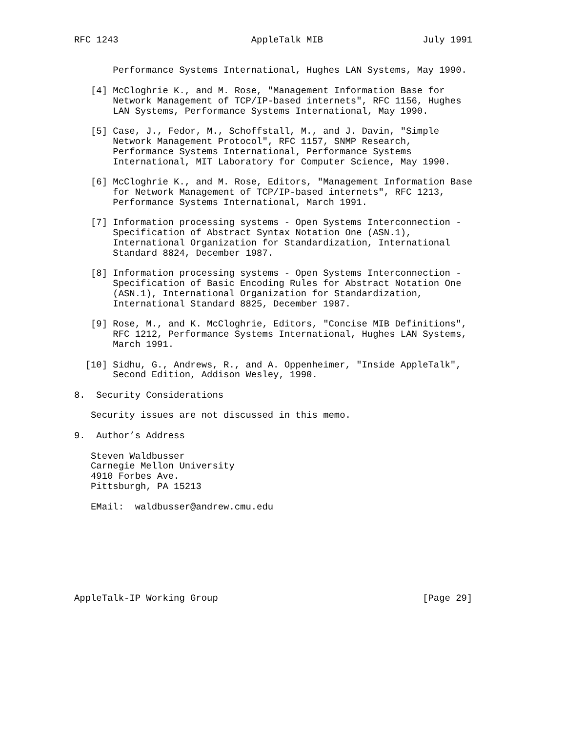RFC 1243                        AppleTalk MIB                  July 1991


       Performance Systems International, Hughes LAN Systems, May 1990.

   [4] McCloghrie K., and M. Rose, "Management Information Base for
       Network Management of TCP/IP-based internets", RFC 1156, Hughes
       LAN Systems, Performance Systems International, May 1990.

   [5] Case, J., Fedor, M., Schoffstall, M., and J. Davin, "Simple
       Network Management Protocol", RFC 1157, SNMP Research,
       Performance Systems International, Performance Systems
       International, MIT Laboratory for Computer Science, May 1990.

   [6] McCloghrie K., and M. Rose, Editors, "Management Information Base
       for Network Management of TCP/IP-based internets", RFC 1213,
       Performance Systems International, March 1991.

   [7] Information processing systems - Open Systems Interconnection -
       Specification of Abstract Syntax Notation One (ASN.1),
       International Organization for Standardization, International
       Standard 8824, December 1987.

   [8] Information processing systems - Open Systems Interconnection -
       Specification of Basic Encoding Rules for Abstract Notation One
       (ASN.1), International Organization for Standardization,
       International Standard 8825, December 1987.

   [9] Rose, M., and K. McCloghrie, Editors, "Concise MIB Definitions",
       RFC 1212, Performance Systems International, Hughes LAN Systems,
       March 1991.

  [10] Sidhu, G., Andrews, R., and A. Oppenheimer, "Inside AppleTalk",
       Second Edition, Addison Wesley, 1990.

8.  Security Considerations

   Security issues are not discussed in this memo.

9.  Author’s Address

   Steven Waldbusser
   Carnegie Mellon University
   4910 Forbes Ave.
   Pittsburgh, PA 15213

   EMail:  waldbusser@andrew.cmu.edu








AppleTalk-IP Working Group                                     [Page 29]